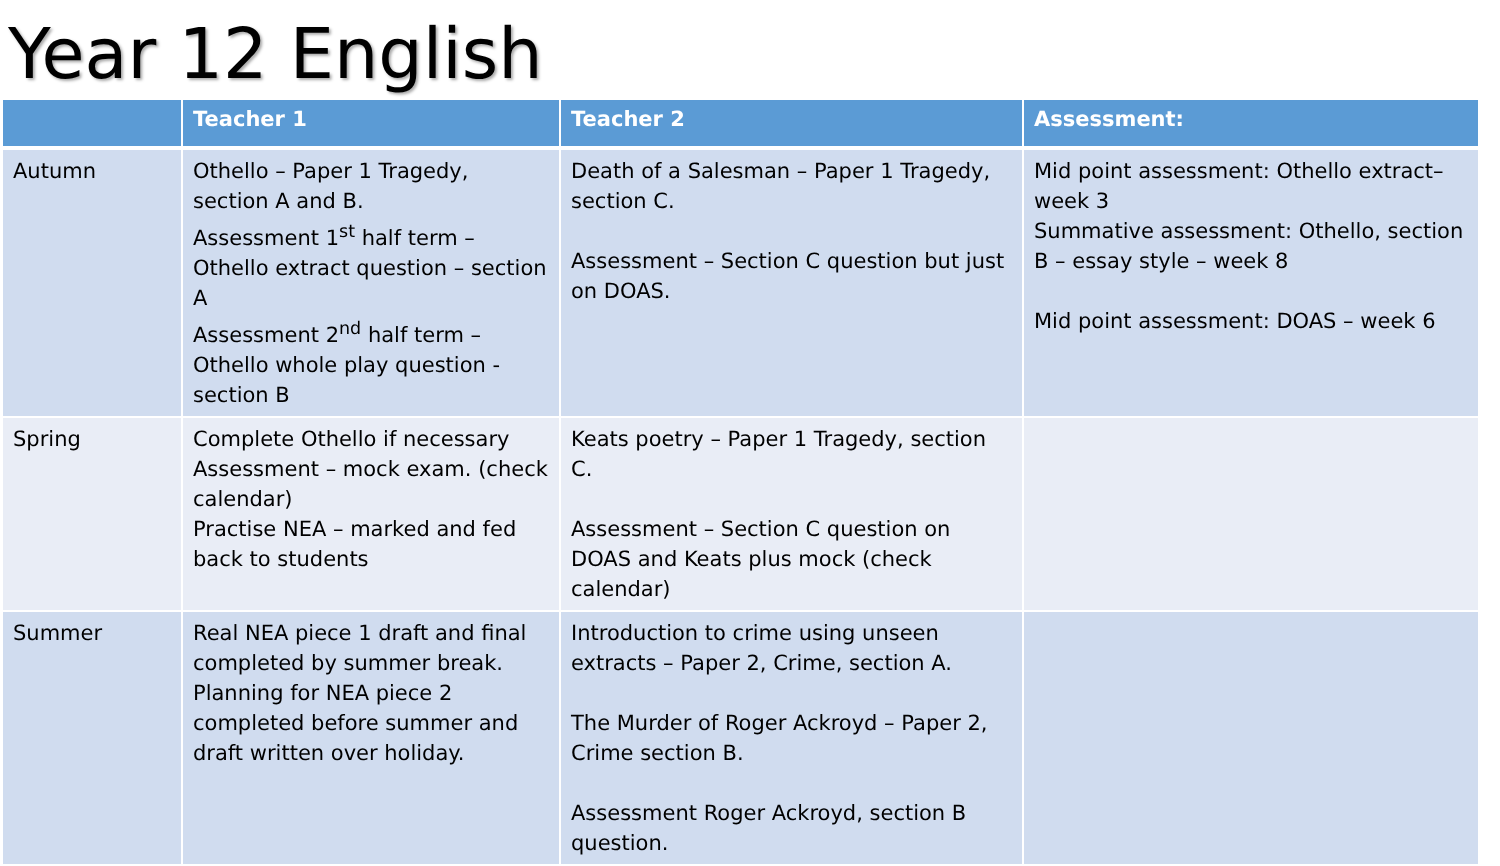Year 12 English
| | Teacher 1 | Teacher 2 | Assessment: |
| --- | --- | --- | --- |
| Autumn | Othello – Paper 1 Tragedy, section A and B. Assessment 1<sup>st</sup> half term – Othello extract question – section A Assessment 2<sup>nd</sup> half term – Othello whole play question - section B | Death of a Salesman – Paper 1 Tragedy, section C. Assessment – Section C question but just on DOAS. | Mid point assessment: Othello extract– week 3 Summative assessment: Othello, section B – essay style – week 8 Mid point assessment: DOAS – week 6 |
| Spring | Complete Othello if necessary Assessment – mock exam. (check calendar) Practise NEA – marked and fed back to students | Keats poetry – Paper 1 Tragedy, section C. Assessment – Section C question on DOAS and Keats plus mock (check calendar) | |
| Summer | Real NEA piece 1 draft and final completed by summer break. Planning for NEA piece 2 completed before summer and draft written over holiday. | Introduction to crime using unseen extracts – Paper 2, Crime, section A. The Murder of Roger Ackroyd – Paper 2, Crime section B. Assessment Roger Ackroyd, section B question. | |